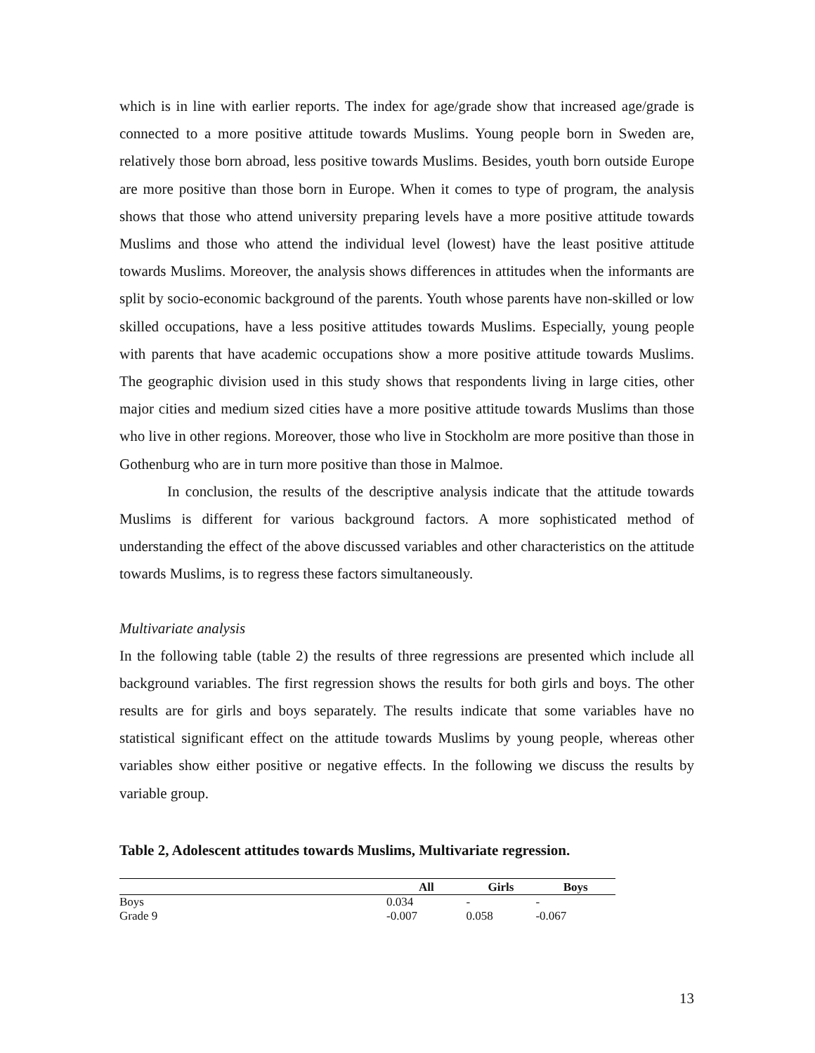which is in line with earlier reports. The index for age/grade show that increased age/grade is connected to a more positive attitude towards Muslims. Young people born in Sweden are, relatively those born abroad, less positive towards Muslims. Besides, youth born outside Europe are more positive than those born in Europe. When it comes to type of program, the analysis shows that those who attend university preparing levels have a more positive attitude towards Muslims and those who attend the individual level (lowest) have the least positive attitude towards Muslims. Moreover, the analysis shows differences in attitudes when the informants are split by socio-economic background of the parents. Youth whose parents have non-skilled or low skilled occupations, have a less positive attitudes towards Muslims. Especially, young people with parents that have academic occupations show a more positive attitude towards Muslims. The geographic division used in this study shows that respondents living in large cities, other major cities and medium sized cities have a more positive attitude towards Muslims than those who live in other regions. Moreover, those who live in Stockholm are more positive than those in Gothenburg who are in turn more positive than those in Malmoe.
In conclusion, the results of the descriptive analysis indicate that the attitude towards Muslims is different for various background factors. A more sophisticated method of understanding the effect of the above discussed variables and other characteristics on the attitude towards Muslims, is to regress these factors simultaneously.
Multivariate analysis
In the following table (table 2) the results of three regressions are presented which include all background variables. The first regression shows the results for both girls and boys. The other results are for girls and boys separately. The results indicate that some variables have no statistical significant effect on the attitude towards Muslims by young people, whereas other variables show either positive or negative effects. In the following we discuss the results by variable group.
Table 2, Adolescent attitudes towards Muslims, Multivariate regression.
| | All | Girls | Boys |
| --- | --- | --- | --- |
| Boys | 0.034 | - | - |
| Grade 9 | -0.007 | 0.058 | -0.067 |
13